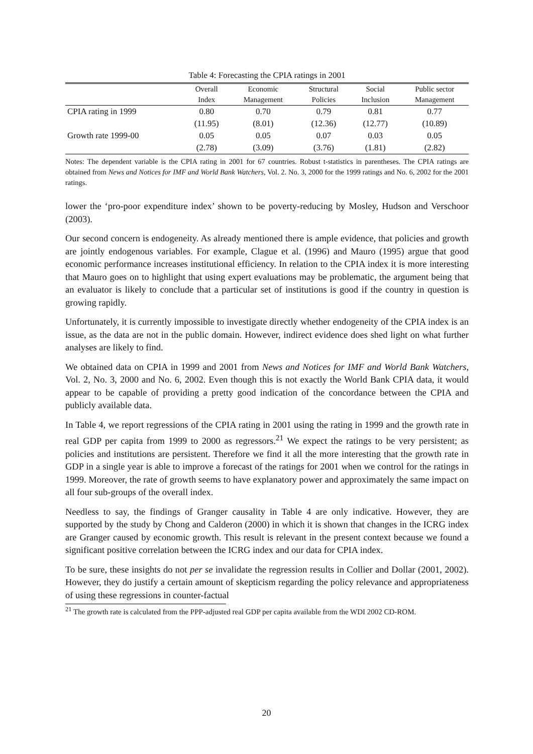Table 4: Forecasting the CPIA ratings in 2001
| | Overall | Economic | Structural | Social | Public sector |
| --- | --- | --- | --- | --- | --- |
| | Index | Management | Policies | Inclusion | Management |
| CPIA rating in 1999 | 0.80 | 0.70 | 0.79 | 0.81 | 0.77 |
| | (11.95) | (8.01) | (12.36) | (12.77) | (10.89) |
| Growth rate 1999-00 | 0.05 | 0.05 | 0.07 | 0.03 | 0.05 |
| | (2.78) | (3.09) | (3.76) | (1.81) | (2.82) |
Notes: The dependent variable is the CPIA rating in 2001 for 67 countries. Robust t-statistics in parentheses. The CPIA ratings are obtained from News and Notices for IMF and World Bank Watchers, Vol. 2. No. 3, 2000 for the 1999 ratings and No. 6, 2002 for the 2001 ratings.
lower the ‘pro-poor expenditure index’ shown to be poverty-reducing by Mosley, Hudson and Verschoor (2003).
Our second concern is endogeneity. As already mentioned there is ample evidence, that policies and growth are jointly endogenous variables. For example, Clague et al. (1996) and Mauro (1995) argue that good economic performance increases institutional efficiency. In relation to the CPIA index it is more interesting that Mauro goes on to highlight that using expert evaluations may be problematic, the argument being that an evaluator is likely to conclude that a particular set of institutions is good if the country in question is growing rapidly.
Unfortunately, it is currently impossible to investigate directly whether endogeneity of the CPIA index is an issue, as the data are not in the public domain. However, indirect evidence does shed light on what further analyses are likely to find.
We obtained data on CPIA in 1999 and 2001 from News and Notices for IMF and World Bank Watchers, Vol. 2, No. 3, 2000 and No. 6, 2002. Even though this is not exactly the World Bank CPIA data, it would appear to be capable of providing a pretty good indication of the concordance between the CPIA and publicly available data.
In Table 4, we report regressions of the CPIA rating in 2001 using the rating in 1999 and the growth rate in real GDP per capita from 1999 to 2000 as regressors.<sup>21</sup> We expect the ratings to be very persistent; as policies and institutions are persistent. Therefore we find it all the more interesting that the growth rate in GDP in a single year is able to improve a forecast of the ratings for 2001 when we control for the ratings in 1999. Moreover, the rate of growth seems to have explanatory power and approximately the same impact on all four sub-groups of the overall index.
Needless to say, the findings of Granger causality in Table 4 are only indicative. However, they are supported by the study by Chong and Calderon (2000) in which it is shown that changes in the ICRG index are Granger caused by economic growth. This result is relevant in the present context because we found a significant positive correlation between the ICRG index and our data for CPIA index.
To be sure, these insights do not per se invalidate the regression results in Collier and Dollar (2001, 2002). However, they do justify a certain amount of skepticism regarding the policy relevance and appropriateness of using these regressions in counter-factual
<sup>21</sup> The growth rate is calculated from the PPP-adjusted real GDP per capita available from the WDI 2002 CD-ROM.
20